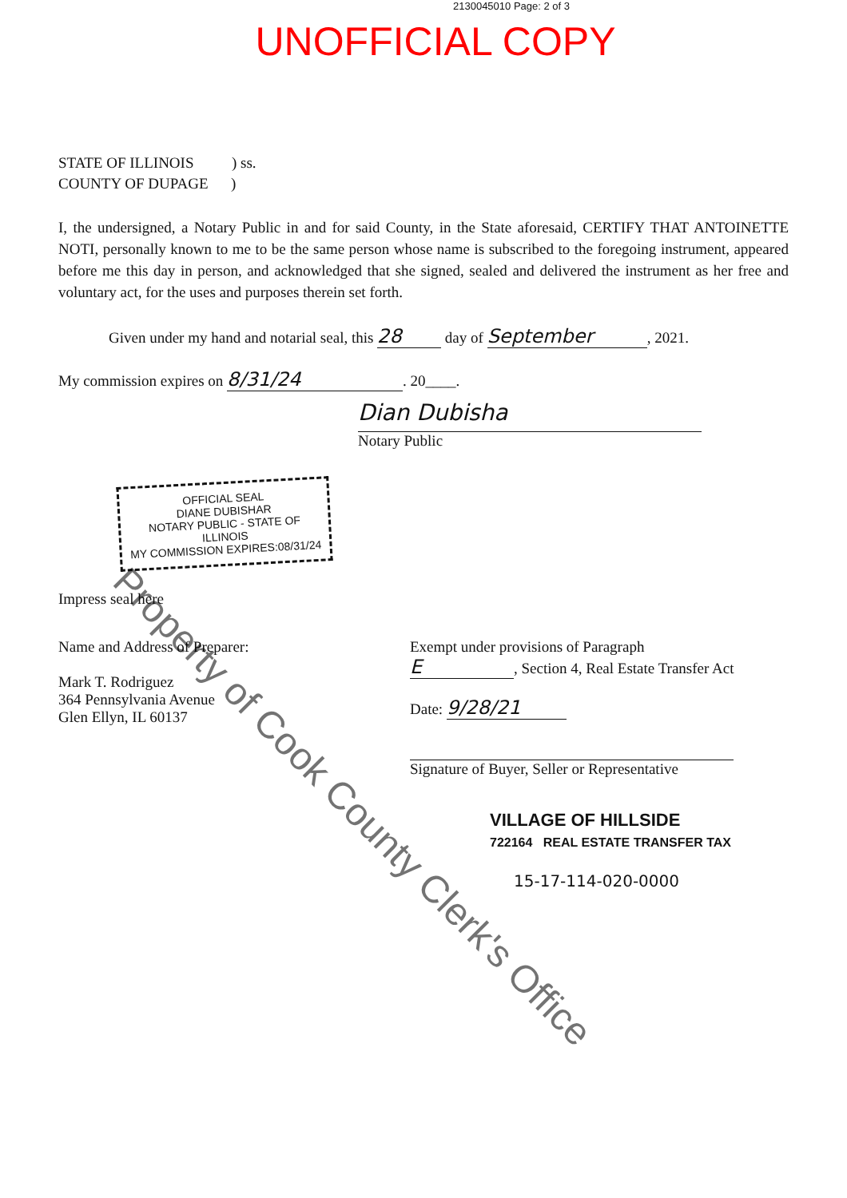2130045010 Page: 2 of 3
UNOFFICIAL COPY
STATE OF ILLINOIS ) ss.
COUNTY OF DUPAGE )
I, the undersigned, a Notary Public in and for said County, in the State aforesaid, CERTIFY THAT ANTOINETTE NOTI, personally known to me to be the same person whose name is subscribed to the foregoing instrument, appeared before me this day in person, and acknowledged that she signed, sealed and delivered the instrument as her free and voluntary act, for the uses and purposes therein set forth.
Given under my hand and notarial seal, this 28 day of September, 2021.
My commission expires on 8/31/24. 20____.
Dian Dubisha
Notary Public
OFFICIAL SEAL
DIANE DUBISHAR
NOTARY PUBLIC - STATE OF ILLINOIS
MY COMMISSION EXPIRES:08/31/24
Impress seal here
Name and Address of Preparer:
Mark T. Rodriguez
364 Pennsylvania Avenue
Glen Ellyn, IL 60137
Exempt under provisions of Paragraph
E, Section 4, Real Estate Transfer Act
Date: 9/28/21
Signature of Buyer, Seller or Representative
VILLAGE OF HILLSIDE
722164 REAL ESTATE TRANSFER TAX
15-17-114-020-0000
Property of Cook County Clerk's Office